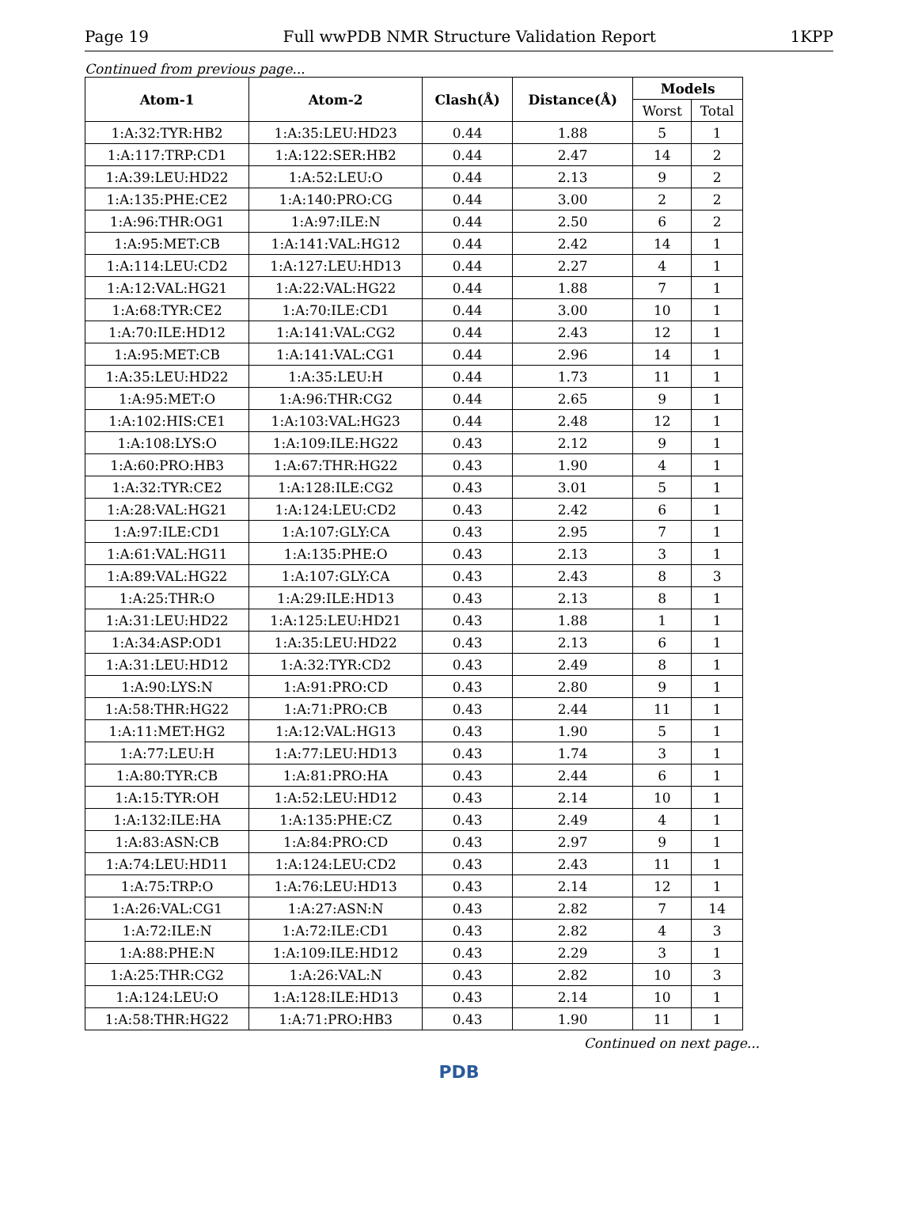Page 19 Full wwPDB NMR Structure Validation Report 1KPP
Continued from previous page...
| Atom-1 | Atom-2 | Clash(Å) | Distance(Å) | Models | |
| --- | --- | --- | --- | --- | --- |
| | | | | Worst | Total |
| 1:A:32:TYR:HB2 | 1:A:35:LEU:HD23 | 0.44 | 1.88 | 5 | 1 |
| 1:A:117:TRP:CD1 | 1:A:122:SER:HB2 | 0.44 | 2.47 | 14 | 2 |
| 1:A:39:LEU:HD22 | 1:A:52:LEU:O | 0.44 | 2.13 | 9 | 2 |
| 1:A:135:PHE:CE2 | 1:A:140:PRO:CG | 0.44 | 3.00 | 2 | 2 |
| 1:A:96:THR:OG1 | 1:A:97:ILE:N | 0.44 | 2.50 | 6 | 2 |
| 1:A:95:MET:CB | 1:A:141:VAL:HG12 | 0.44 | 2.42 | 14 | 1 |
| 1:A:114:LEU:CD2 | 1:A:127:LEU:HD13 | 0.44 | 2.27 | 4 | 1 |
| 1:A:12:VAL:HG21 | 1:A:22:VAL:HG22 | 0.44 | 1.88 | 7 | 1 |
| 1:A:68:TYR:CE2 | 1:A:70:ILE:CD1 | 0.44 | 3.00 | 10 | 1 |
| 1:A:70:ILE:HD12 | 1:A:141:VAL:CG2 | 0.44 | 2.43 | 12 | 1 |
| 1:A:95:MET:CB | 1:A:141:VAL:CG1 | 0.44 | 2.96 | 14 | 1 |
| 1:A:35:LEU:HD22 | 1:A:35:LEU:H | 0.44 | 1.73 | 11 | 1 |
| 1:A:95:MET:O | 1:A:96:THR:CG2 | 0.44 | 2.65 | 9 | 1 |
| 1:A:102:HIS:CE1 | 1:A:103:VAL:HG23 | 0.44 | 2.48 | 12 | 1 |
| 1:A:108:LYS:O | 1:A:109:ILE:HG22 | 0.43 | 2.12 | 9 | 1 |
| 1:A:60:PRO:HB3 | 1:A:67:THR:HG22 | 0.43 | 1.90 | 4 | 1 |
| 1:A:32:TYR:CE2 | 1:A:128:ILE:CG2 | 0.43 | 3.01 | 5 | 1 |
| 1:A:28:VAL:HG21 | 1:A:124:LEU:CD2 | 0.43 | 2.42 | 6 | 1 |
| 1:A:97:ILE:CD1 | 1:A:107:GLY:CA | 0.43 | 2.95 | 7 | 1 |
| 1:A:61:VAL:HG11 | 1:A:135:PHE:O | 0.43 | 2.13 | 3 | 1 |
| 1:A:89:VAL:HG22 | 1:A:107:GLY:CA | 0.43 | 2.43 | 8 | 3 |
| 1:A:25:THR:O | 1:A:29:ILE:HD13 | 0.43 | 2.13 | 8 | 1 |
| 1:A:31:LEU:HD22 | 1:A:125:LEU:HD21 | 0.43 | 1.88 | 1 | 1 |
| 1:A:34:ASP:OD1 | 1:A:35:LEU:HD22 | 0.43 | 2.13 | 6 | 1 |
| 1:A:31:LEU:HD12 | 1:A:32:TYR:CD2 | 0.43 | 2.49 | 8 | 1 |
| 1:A:90:LYS:N | 1:A:91:PRO:CD | 0.43 | 2.80 | 9 | 1 |
| 1:A:58:THR:HG22 | 1:A:71:PRO:CB | 0.43 | 2.44 | 11 | 1 |
| 1:A:11:MET:HG2 | 1:A:12:VAL:HG13 | 0.43 | 1.90 | 5 | 1 |
| 1:A:77:LEU:H | 1:A:77:LEU:HD13 | 0.43 | 1.74 | 3 | 1 |
| 1:A:80:TYR:CB | 1:A:81:PRO:HA | 0.43 | 2.44 | 6 | 1 |
| 1:A:15:TYR:OH | 1:A:52:LEU:HD12 | 0.43 | 2.14 | 10 | 1 |
| 1:A:132:ILE:HA | 1:A:135:PHE:CZ | 0.43 | 2.49 | 4 | 1 |
| 1:A:83:ASN:CB | 1:A:84:PRO:CD | 0.43 | 2.97 | 9 | 1 |
| 1:A:74:LEU:HD11 | 1:A:124:LEU:CD2 | 0.43 | 2.43 | 11 | 1 |
| 1:A:75:TRP:O | 1:A:76:LEU:HD13 | 0.43 | 2.14 | 12 | 1 |
| 1:A:26:VAL:CG1 | 1:A:27:ASN:N | 0.43 | 2.82 | 7 | 14 |
| 1:A:72:ILE:N | 1:A:72:ILE:CD1 | 0.43 | 2.82 | 4 | 3 |
| 1:A:88:PHE:N | 1:A:109:ILE:HD12 | 0.43 | 2.29 | 3 | 1 |
| 1:A:25:THR:CG2 | 1:A:26:VAL:N | 0.43 | 2.82 | 10 | 3 |
| 1:A:124:LEU:O | 1:A:128:ILE:HD13 | 0.43 | 2.14 | 10 | 1 |
| 1:A:58:THR:HG22 | 1:A:71:PRO:HB3 | 0.43 | 1.90 | 11 | 1 |
Continued on next page...
PDB